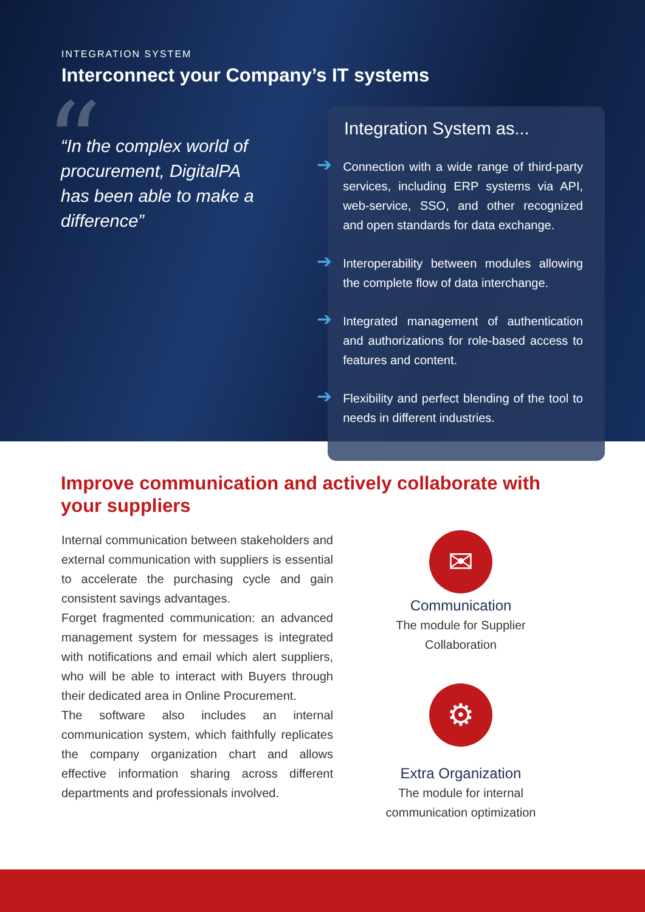INTEGRATION SYSTEM
Interconnect your Company’s IT systems
“
“In the complex world of procurement, DigitalPA has been able to make a difference”
Integration System as...
➔
Connection with a wide range of third-party services, including ERP systems via API, web-service, SSO, and other recognized and open standards for data exchange.
➔
Interoperability between modules allowing the complete flow of data interchange.
➔
Integrated management of authentication and authorizations for role-based access to features and content.
➔
Flexibility and perfect blending of the tool to needs in different industries.
Improve communication and actively collaborate with your suppliers
Internal communication between stakeholders and external communication with suppliers is essential to accelerate the purchasing cycle and gain consistent savings advantages.
Forget fragmented communication: an advanced management system for messages is integrated with notifications and email which alert suppliers, who will be able to interact with Buyers through their dedicated area in Online Procurement.
The software also includes an internal communication system, which faithfully replicates the company organization chart and allows effective information sharing across different departments and professionals involved.
✉
Communication
The module for Supplier Collaboration
⚙
Extra Organization
The module for internal communication optimization